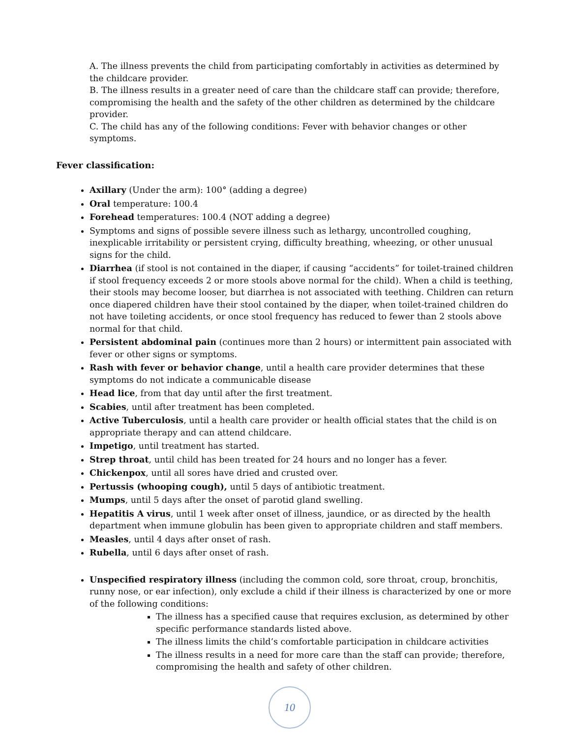A. The illness prevents the child from participating comfortably in activities as determined by the childcare provider.
B. The illness results in a greater need of care than the childcare staff can provide; therefore, compromising the health and the safety of the other children as determined by the childcare provider.
C. The child has any of the following conditions: Fever with behavior changes or other symptoms.
Fever classification:
Axillary (Under the arm): 100° (adding a degree)
Oral temperature: 100.4
Forehead temperatures: 100.4 (NOT adding a degree)
Symptoms and signs of possible severe illness such as lethargy, uncontrolled coughing, inexplicable irritability or persistent crying, difficulty breathing, wheezing, or other unusual signs for the child.
Diarrhea (if stool is not contained in the diaper, if causing “accidents” for toilet-trained children if stool frequency exceeds 2 or more stools above normal for the child). When a child is teething, their stools may become looser, but diarrhea is not associated with teething. Children can return once diapered children have their stool contained by the diaper, when toilet-trained children do not have toileting accidents, or once stool frequency has reduced to fewer than 2 stools above normal for that child.
Persistent abdominal pain (continues more than 2 hours) or intermittent pain associated with fever or other signs or symptoms.
Rash with fever or behavior change, until a health care provider determines that these symptoms do not indicate a communicable disease
Head lice, from that day until after the first treatment.
Scabies, until after treatment has been completed.
Active Tuberculosis, until a health care provider or health official states that the child is on appropriate therapy and can attend childcare.
Impetigo, until treatment has started.
Strep throat, until child has been treated for 24 hours and no longer has a fever.
Chickenpox, until all sores have dried and crusted over.
Pertussis (whooping cough), until 5 days of antibiotic treatment.
Mumps, until 5 days after the onset of parotid gland swelling.
Hepatitis A virus, until 1 week after onset of illness, jaundice, or as directed by the health department when immune globulin has been given to appropriate children and staff members.
Measles, until 4 days after onset of rash.
Rubella, until 6 days after onset of rash.
Unspecified respiratory illness (including the common cold, sore throat, croup, bronchitis, runny nose, or ear infection), only exclude a child if their illness is characterized by one or more of the following conditions:
The illness has a specified cause that requires exclusion, as determined by other specific performance standards listed above.
The illness limits the child’s comfortable participation in childcare activities
The illness results in a need for more care than the staff can provide; therefore, compromising the health and safety of other children.
10